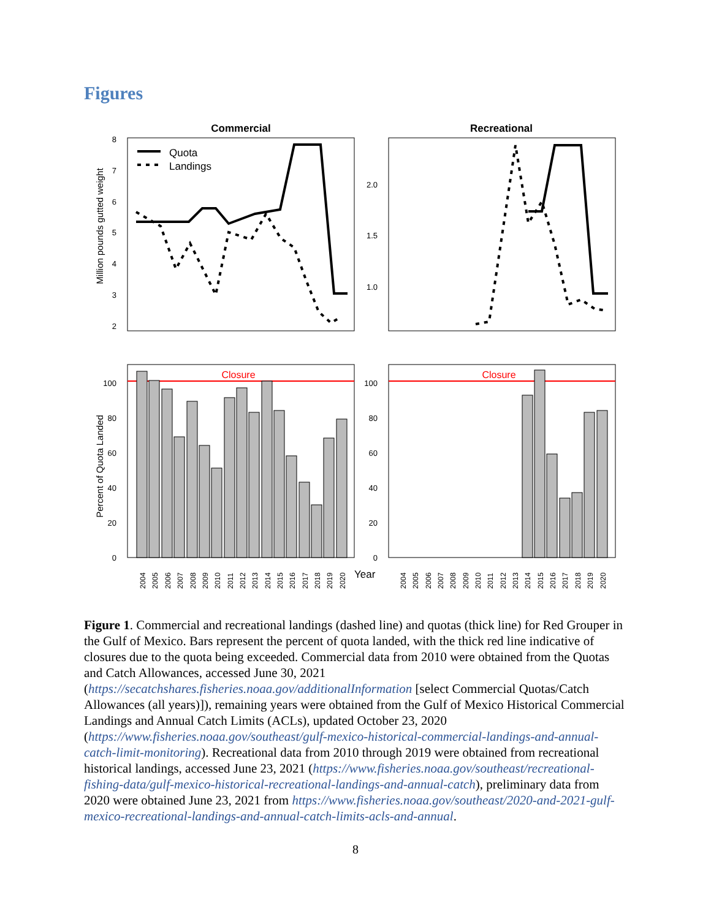Figures
Commercial
Recreational
Million pounds gutted weight
8
7
6
5
4
3
2
2.0
1.5
1.0
Quota
Landings
Percent of Quota Landed
Closure
Closure
100
80
60
40
20
0
100
80
60
40
20
0
Year
2004
2005
2006
2007
2008
2009
2010
2011
2012
2013
2014
2015
2016
2017
2018
2019
2020
2004
2005
2006
2007
2008
2009
2010
2011
2012
2013
2014
2015
2016
2017
2018
2019
2020
Figure 1. Commercial and recreational landings (dashed line) and quotas (thick line) for Red Grouper in the Gulf of Mexico. Bars represent the percent of quota landed, with the thick red line indicative of closures due to the quota being exceeded. Commercial data from 2010 were obtained from the Quotas and Catch Allowances, accessed June 30, 2021 (https://secatchshares.fisheries.noaa.gov/additionalInformation [select Commercial Quotas/Catch Allowances (all years)]), remaining years were obtained from the Gulf of Mexico Historical Commercial Landings and Annual Catch Limits (ACLs), updated October 23, 2020 (https://www.fisheries.noaa.gov/southeast/gulf-mexico-historical-commercial-landings-and-annual-catch-limit-monitoring). Recreational data from 2010 through 2019 were obtained from recreational historical landings, accessed June 23, 2021 (https://www.fisheries.noaa.gov/southeast/recreational-fishing-data/gulf-mexico-historical-recreational-landings-and-annual-catch), preliminary data from 2020 were obtained June 23, 2021 from https://www.fisheries.noaa.gov/southeast/2020-and-2021-gulf-mexico-recreational-landings-and-annual-catch-limits-acls-and-annual.
8